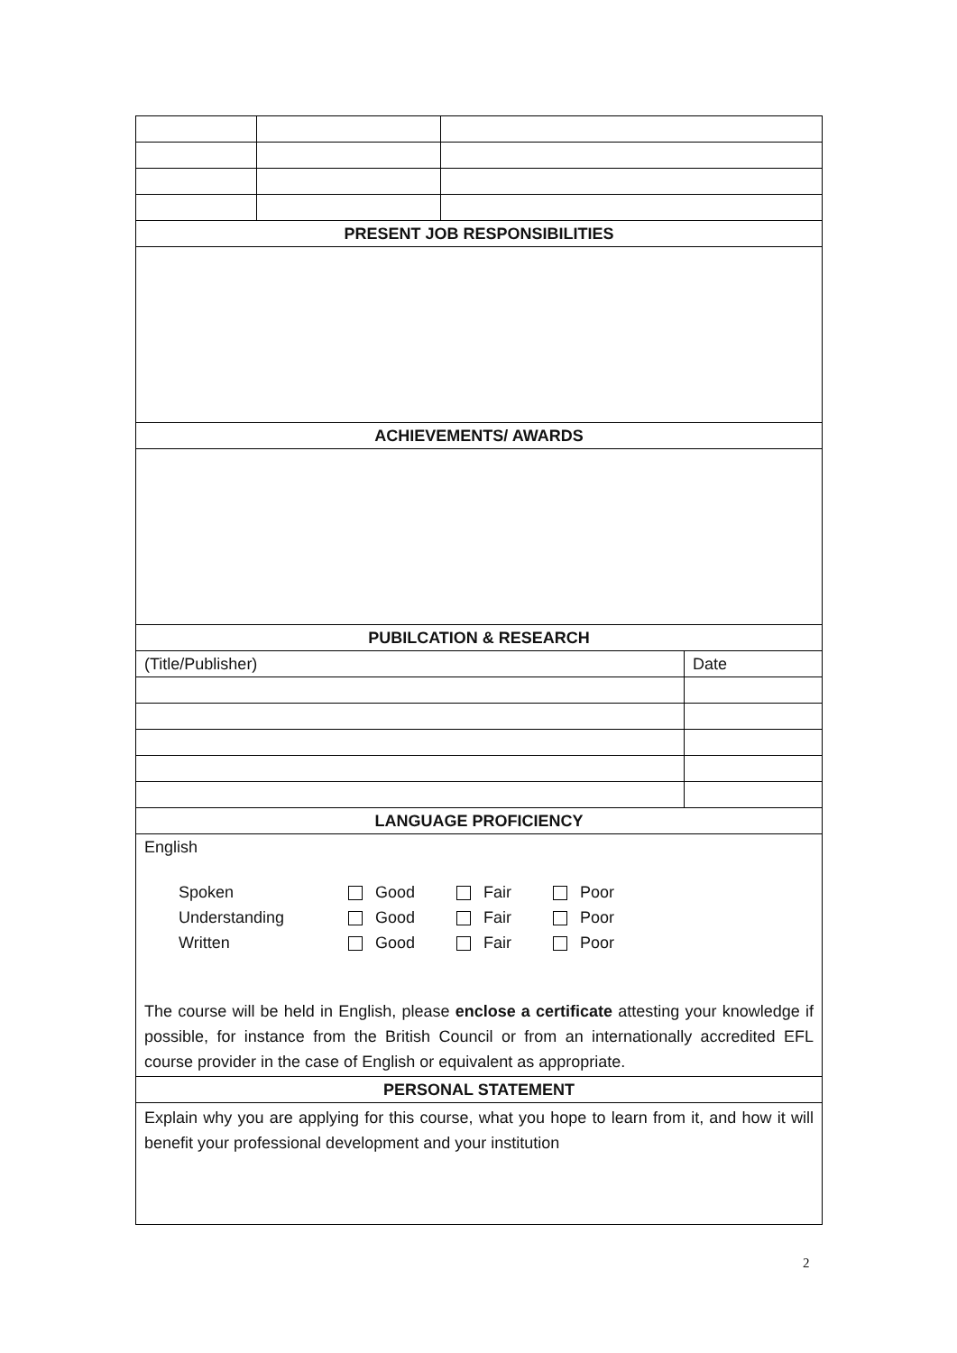| PRESENT JOB RESPONSIBILITIES | | | |
| ACHIEVEMENTS/ AWARDS | | | |
| PUBILCATION & RESEARCH | | | |
| (Title/Publisher) | | | Date |
| LANGUAGE PROFICIENCY | | | |
| English Spoken Good Fair Poor Understanding Good Fair Poor Written Good Fair Poor The course will be held in English, please enclose a certificate attesting your knowledge if possible, for instance from the British Council or from an internationally accredited EFL course provider in the case of English or equivalent as appropriate. | | | |
| PERSONAL STATEMENT | | | |
| Explain why you are applying for this course, what you hope to learn from it, and how it will benefit your professional development and your institution | | | |
2